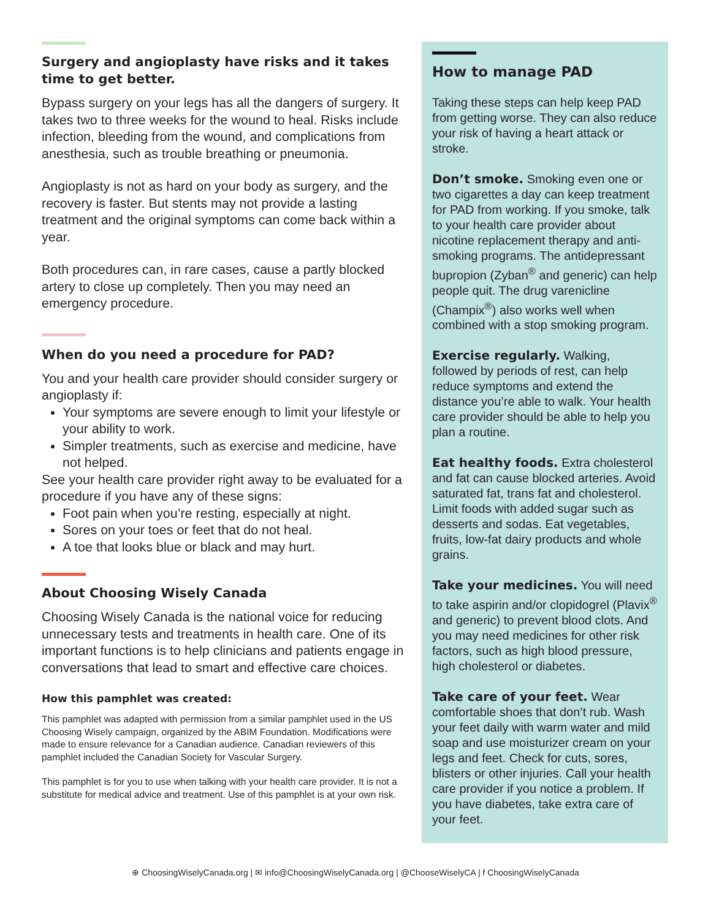Surgery and angioplasty have risks and it takes time to get better.
Bypass surgery on your legs has all the dangers of surgery. It takes two to three weeks for the wound to heal. Risks include infection, bleeding from the wound, and complications from anesthesia, such as trouble breathing or pneumonia.
Angioplasty is not as hard on your body as surgery, and the recovery is faster. But stents may not provide a lasting treatment and the original symptoms can come back within a year.
Both procedures can, in rare cases, cause a partly blocked artery to close up completely. Then you may need an emergency procedure.
When do you need a procedure for PAD?
You and your health care provider should consider surgery or angioplasty if:
Your symptoms are severe enough to limit your lifestyle or your ability to work.
Simpler treatments, such as exercise and medicine, have not helped.
See your health care provider right away to be evaluated for a procedure if you have any of these signs:
Foot pain when you’re resting, especially at night.
Sores on your toes or feet that do not heal.
A toe that looks blue or black and may hurt.
About Choosing Wisely Canada
Choosing Wisely Canada is the national voice for reducing unnecessary tests and treatments in health care. One of its important functions is to help clinicians and patients engage in conversations that lead to smart and effective care choices.
How this pamphlet was created:
This pamphlet was adapted with permission from a similar pamphlet used in the US Choosing Wisely campaign, organized by the ABIM Foundation. Modifications were made to ensure relevance for a Canadian audience. Canadian reviewers of this pamphlet included the Canadian Society for Vascular Surgery.
This pamphlet is for you to use when talking with your health care provider. It is not a substitute for medical advice and treatment. Use of this pamphlet is at your own risk.
How to manage PAD
Taking these steps can help keep PAD from getting worse. They can also reduce your risk of having a heart attack or stroke.
Don’t smoke. Smoking even one or two cigarettes a day can keep treatment for PAD from working. If you smoke, talk to your health care provider about nicotine replacement therapy and anti-smoking programs. The antidepressant bupropion (Zyban<sup>®</sup> and generic) can help people quit. The drug varenicline (Champix<sup>®</sup>) also works well when combined with a stop smoking program.
Exercise regularly. Walking, followed by periods of rest, can help reduce symptoms and extend the distance you’re able to walk. Your health care provider should be able to help you plan a routine.
Eat healthy foods. Extra cholesterol and fat can cause blocked arteries. Avoid saturated fat, trans fat and cholesterol. Limit foods with added sugar such as desserts and sodas. Eat vegetables, fruits, low-fat dairy products and whole grains.
Take your medicines. You will need to take aspirin and/or clopidogrel (Plavix<sup>®</sup> and generic) to prevent blood clots. And you may need medicines for other risk factors, such as high blood pressure, high cholesterol or diabetes.
Take care of your feet. Wear comfortable shoes that don’t rub. Wash your feet daily with warm water and mild soap and use moisturizer cream on your legs and feet. Check for cuts, sores, blisters or other injuries. Call your health care provider if you notice a problem. If you have diabetes, take extra care of your feet.
⊕ ChoosingWiselyCanada.org | ✉ info@ChoosingWiselyCanada.org | @ChooseWiselyCA | f ChoosingWiselyCanada